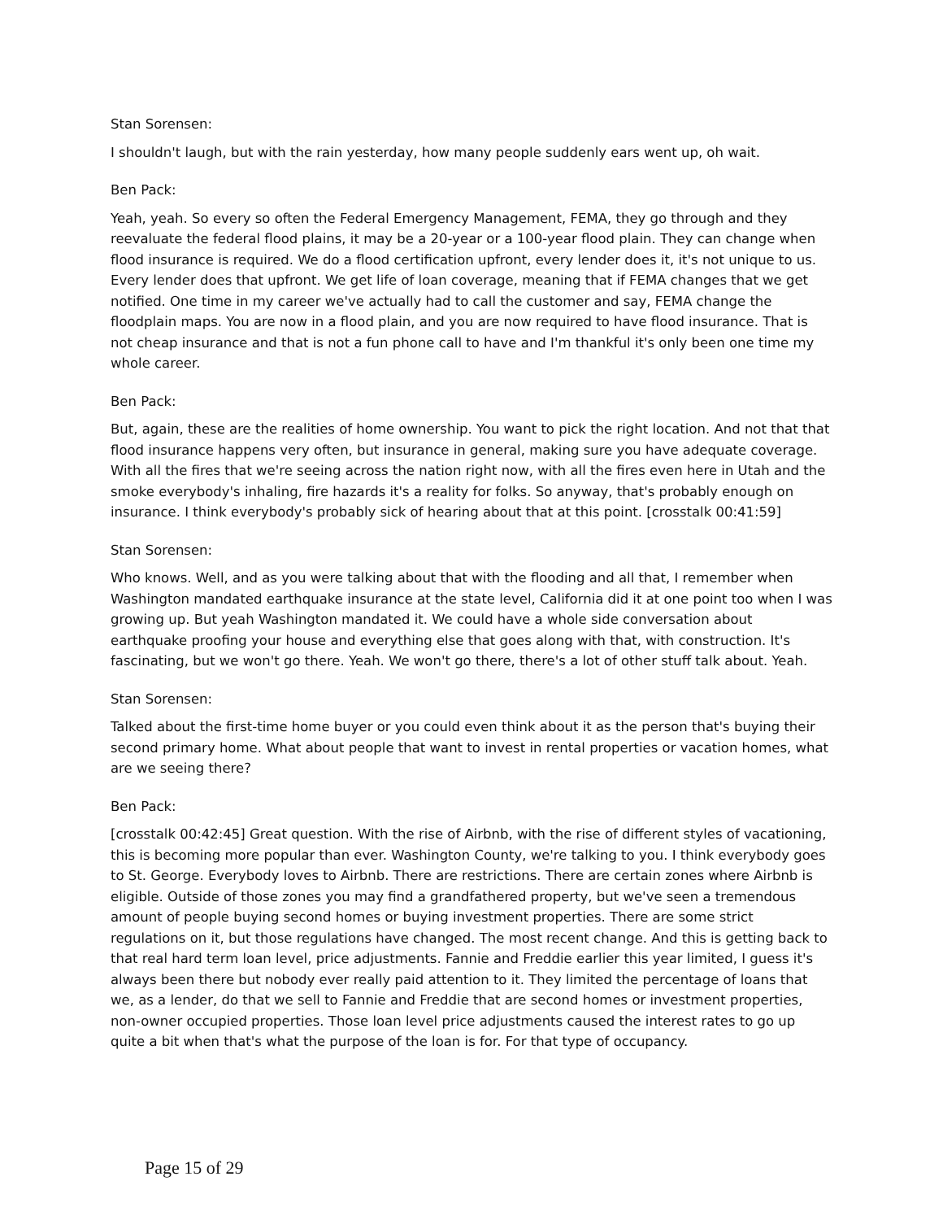Stan Sorensen:
I shouldn't laugh, but with the rain yesterday, how many people suddenly ears went up, oh wait.
Ben Pack:
Yeah, yeah. So every so often the Federal Emergency Management, FEMA, they go through and they reevaluate the federal flood plains, it may be a 20-year or a 100-year flood plain. They can change when flood insurance is required. We do a flood certification upfront, every lender does it, it's not unique to us. Every lender does that upfront. We get life of loan coverage, meaning that if FEMA changes that we get notified. One time in my career we've actually had to call the customer and say, FEMA change the floodplain maps. You are now in a flood plain, and you are now required to have flood insurance. That is not cheap insurance and that is not a fun phone call to have and I'm thankful it's only been one time my whole career.
Ben Pack:
But, again, these are the realities of home ownership. You want to pick the right location. And not that that flood insurance happens very often, but insurance in general, making sure you have adequate coverage. With all the fires that we're seeing across the nation right now, with all the fires even here in Utah and the smoke everybody's inhaling, fire hazards it's a reality for folks. So anyway, that's probably enough on insurance. I think everybody's probably sick of hearing about that at this point. [crosstalk 00:41:59]
Stan Sorensen:
Who knows. Well, and as you were talking about that with the flooding and all that, I remember when Washington mandated earthquake insurance at the state level, California did it at one point too when I was growing up. But yeah Washington mandated it. We could have a whole side conversation about earthquake proofing your house and everything else that goes along with that, with construction. It's fascinating, but we won't go there. Yeah. We won't go there, there's a lot of other stuff talk about. Yeah.
Stan Sorensen:
Talked about the first-time home buyer or you could even think about it as the person that's buying their second primary home. What about people that want to invest in rental properties or vacation homes, what are we seeing there?
Ben Pack:
[crosstalk 00:42:45] Great question. With the rise of Airbnb, with the rise of different styles of vacationing, this is becoming more popular than ever. Washington County, we're talking to you. I think everybody goes to St. George. Everybody loves to Airbnb. There are restrictions. There are certain zones where Airbnb is eligible. Outside of those zones you may find a grandfathered property, but we've seen a tremendous amount of people buying second homes or buying investment properties. There are some strict regulations on it, but those regulations have changed. The most recent change. And this is getting back to that real hard term loan level, price adjustments. Fannie and Freddie earlier this year limited, I guess it's always been there but nobody ever really paid attention to it. They limited the percentage of loans that we, as a lender, do that we sell to Fannie and Freddie that are second homes or investment properties, non-owner occupied properties. Those loan level price adjustments caused the interest rates to go up quite a bit when that's what the purpose of the loan is for. For that type of occupancy.
Page 15 of 29